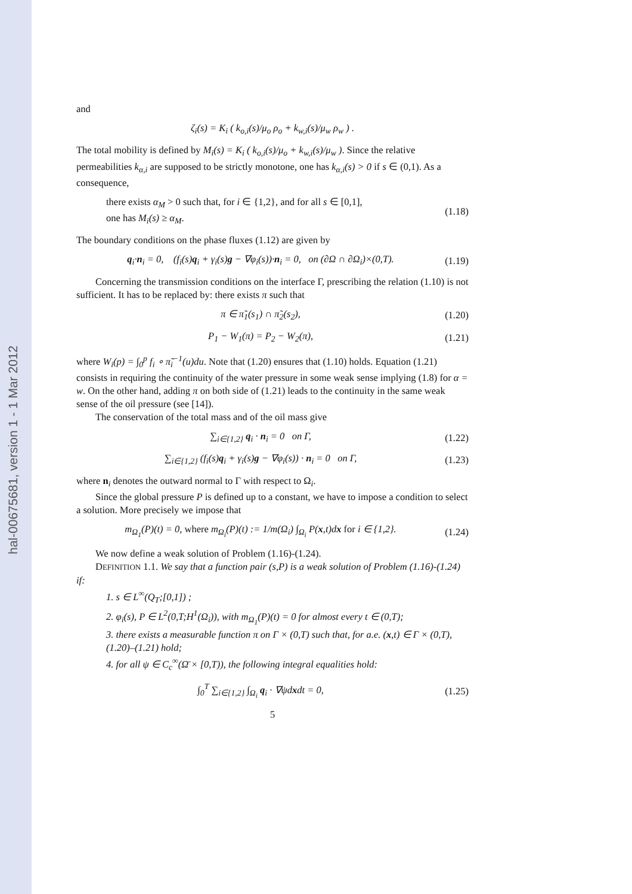hal-00675681, version 1 - 1 Mar 2012
and
ζ<sub>i</sub>(s) = K<sub>i</sub> ( k<sub>o,i</sub>(s)/μ<sub>o</sub> ρ<sub>o</sub> + k<sub>w,i</sub>(s)/μ<sub>w</sub> ρ<sub>w</sub> ) .
The total mobility is defined by M<sub>i</sub>(s) = K<sub>i</sub> ( k<sub>o,i</sub>(s)/μ<sub>o</sub> + k<sub>w,i</sub>(s)/μ<sub>w</sub> ). Since the relative permeabilities k<sub>α,i</sub> are supposed to be strictly monotone, one has k<sub>α,i</sub>(s) > 0 if s ∈ (0,1). As a consequence,
there exists α<sub>M</sub> > 0 such that, for i ∈ {1,2}, and for all s ∈ [0,1],
one has M<sub>i</sub>(s) ≥ α<sub>M</sub>. (1.18)
The boundary conditions on the phase fluxes (1.12) are given by
q<sub>i</sub>·n<sub>i</sub> = 0, (f<sub>i</sub>(s)q<sub>i</sub> + γ<sub>i</sub>(s)g − ∇φ<sub>i</sub>(s))·n<sub>i</sub> = 0, on (∂Ω ∩ ∂Ω<sub>i</sub>)×(0,T). (1.19)
Concerning the transmission conditions on the interface Γ, prescribing the relation (1.10) is not sufficient. It has to be replaced by: there exists π such that
π ∈ π̃<sub>1</sub>(s<sub>1</sub>) ∩ π̃<sub>2</sub>(s<sub>2</sub>), (1.20)
P<sub>1</sub> − W<sub>1</sub>(π) = P<sub>2</sub> − W<sub>2</sub>(π), (1.21)
where W<sub>i</sub>(p) = ∫<sub>0</sub><sup>p</sup> f<sub>i</sub> ∘ π̃<sub>i</sub><sup>−1</sup>(u)du. Note that (1.20) ensures that (1.10) holds. Equation (1.21) consists in requiring the continuity of the water pressure in some weak sense implying (1.8) for α = w. On the other hand, adding π on both side of (1.21) leads to the continuity in the same weak sense of the oil pressure (see [14]).
The conservation of the total mass and of the oil mass give
∑<sub>i∈{1,2}</sub> q<sub>i</sub> · n<sub>i</sub> = 0 on Γ, (1.22)
∑<sub>i∈{1,2}</sub> (f<sub>i</sub>(s)q<sub>i</sub> + γ<sub>i</sub>(s)g − ∇φ<sub>i</sub>(s)) · n<sub>i</sub> = 0 on Γ, (1.23)
where n<sub>i</sub> denotes the outward normal to Γ with respect to Ω<sub>i</sub>.
Since the global pressure P is defined up to a constant, we have to impose a condition to select a solution. More precisely we impose that
m<sub>Ω<sub>1</sub></sub>(P)(t) = 0, where m<sub>Ω<sub>i</sub></sub>(P)(t) := 1/m(Ω<sub>i</sub>) ∫<sub>Ω<sub>i</sub></sub> P(x,t)dx for i ∈ {1,2}. (1.24)
We now define a weak solution of Problem (1.16)-(1.24).
DEFINITION 1.1. We say that a function pair (s,P) is a weak solution of Problem (1.16)-(1.24) if:
1. s ∈ L<sup>∞</sup>(Q<sub>T</sub>;[0,1]) ;
2. φ<sub>i</sub>(s), P ∈ L<sup>2</sup>(0,T;H<sup>1</sup>(Ω<sub>i</sub>)), with m<sub>Ω<sub>1</sub></sub>(P)(t) = 0 for almost every t ∈ (0,T);
3. there exists a measurable function π on Γ × (0,T) such that, for a.e. (x,t) ∈ Γ × (0,T), (1.20)–(1.21) hold;
4. for all ψ ∈ C<sub>c</sub><sup>∞</sup>(Ω̄ × [0,T)), the following integral equalities hold:
∫<sub>0</sub><sup>T</sup> ∑<sub>i∈{1,2}</sub> ∫<sub>Ω<sub>i</sub></sub> q<sub>i</sub> · ∇ψdxdt = 0, (1.25)
5